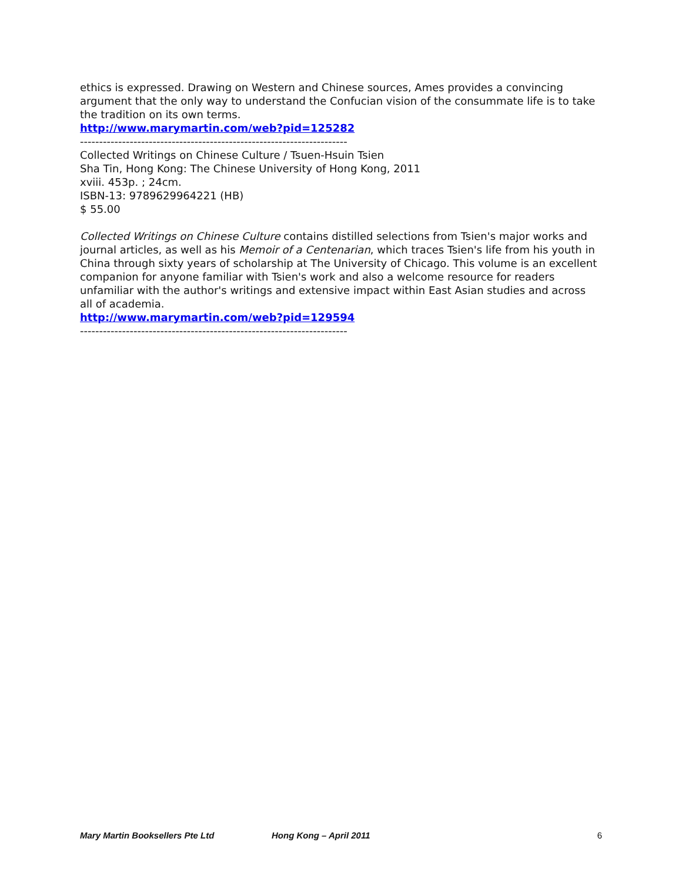ethics is expressed. Drawing on Western and Chinese sources, Ames provides a convincing argument that the only way to understand the Confucian vision of the consummate life is to take the tradition on its own terms.
http://www.marymartin.com/web?pid=125282
----------------------------------------------------------------------
Collected Writings on Chinese Culture / Tsuen-Hsuin Tsien
Sha Tin, Hong Kong: The Chinese University of Hong Kong, 2011
xviii. 453p. ; 24cm.
ISBN-13: 9789629964221 (HB)
$ 55.00
Collected Writings on Chinese Culture contains distilled selections from Tsien's major works and journal articles, as well as his Memoir of a Centenarian, which traces Tsien's life from his youth in China through sixty years of scholarship at The University of Chicago. This volume is an excellent companion for anyone familiar with Tsien's work and also a welcome resource for readers unfamiliar with the author's writings and extensive impact within East Asian studies and across all of academia.
http://www.marymartin.com/web?pid=129594
----------------------------------------------------------------------
Mary Martin Booksellers Pte Ltd Hong Kong – April 2011 6